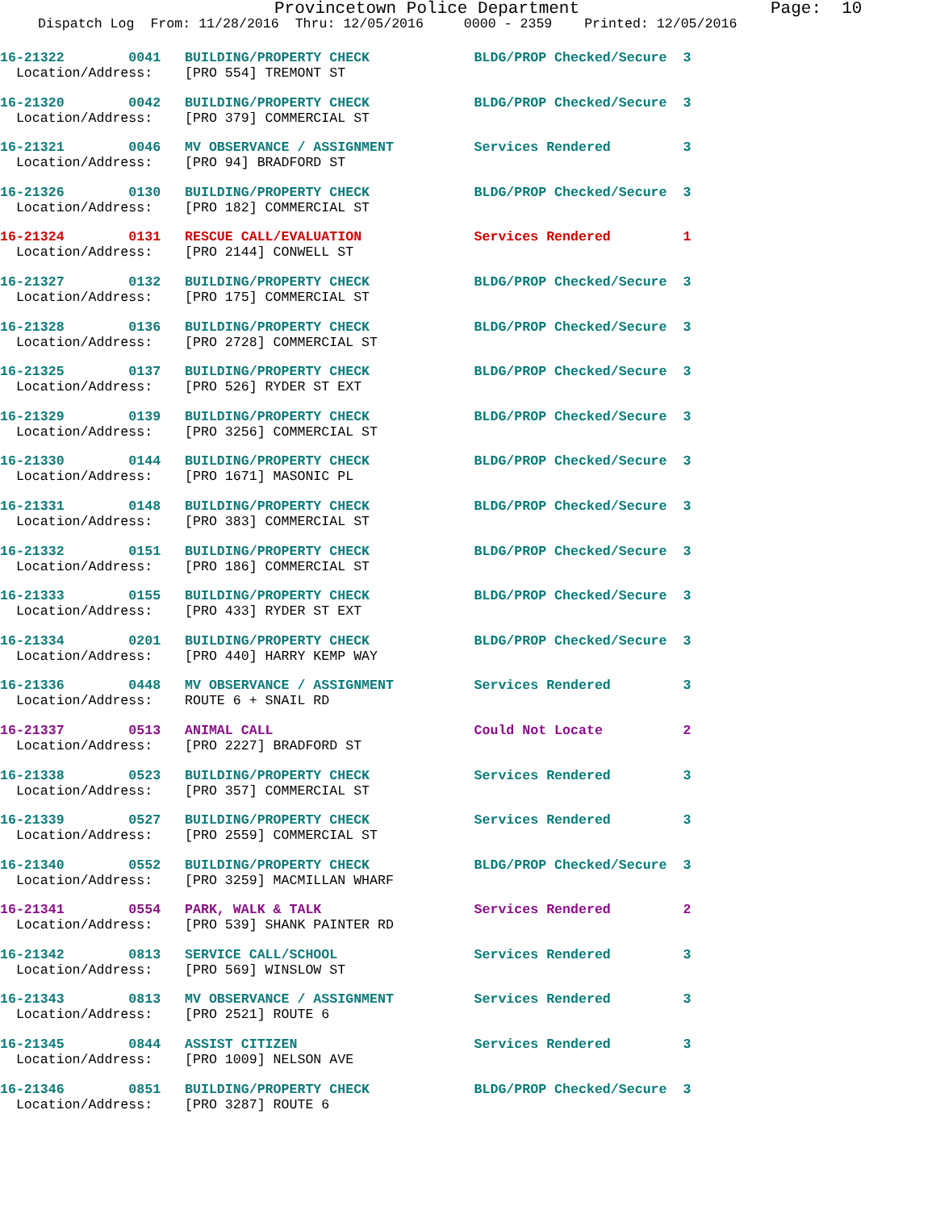Provincetown Police Department Page: 10
Dispatch Log From: 11/28/2016 Thru: 12/05/2016 0000 - 2359 Printed: 12/05/2016
16-21322 0041 BUILDING/PROPERTY CHECK BLDG/PROP Checked/Secure 3 Location/Address: [PRO 554] TREMONT ST
16-21320 0042 BUILDING/PROPERTY CHECK BLDG/PROP Checked/Secure 3 Location/Address: [PRO 379] COMMERCIAL ST
16-21321 0046 MV OBSERVANCE / ASSIGNMENT Services Rendered 3 Location/Address: [PRO 94] BRADFORD ST
16-21326 0130 BUILDING/PROPERTY CHECK BLDG/PROP Checked/Secure 3 Location/Address: [PRO 182] COMMERCIAL ST
16-21324 0131 RESCUE CALL/EVALUATION Services Rendered 1 Location/Address: [PRO 2144] CONWELL ST
16-21327 0132 BUILDING/PROPERTY CHECK BLDG/PROP Checked/Secure 3 Location/Address: [PRO 175] COMMERCIAL ST
16-21328 0136 BUILDING/PROPERTY CHECK BLDG/PROP Checked/Secure 3 Location/Address: [PRO 2728] COMMERCIAL ST
16-21325 0137 BUILDING/PROPERTY CHECK BLDG/PROP Checked/Secure 3 Location/Address: [PRO 526] RYDER ST EXT
16-21329 0139 BUILDING/PROPERTY CHECK BLDG/PROP Checked/Secure 3 Location/Address: [PRO 3256] COMMERCIAL ST
16-21330 0144 BUILDING/PROPERTY CHECK BLDG/PROP Checked/Secure 3 Location/Address: [PRO 1671] MASONIC PL
16-21331 0148 BUILDING/PROPERTY CHECK BLDG/PROP Checked/Secure 3 Location/Address: [PRO 383] COMMERCIAL ST
16-21332 0151 BUILDING/PROPERTY CHECK BLDG/PROP Checked/Secure 3 Location/Address: [PRO 186] COMMERCIAL ST
16-21333 0155 BUILDING/PROPERTY CHECK BLDG/PROP Checked/Secure 3 Location/Address: [PRO 433] RYDER ST EXT
16-21334 0201 BUILDING/PROPERTY CHECK BLDG/PROP Checked/Secure 3 Location/Address: [PRO 440] HARRY KEMP WAY
16-21336 0448 MV OBSERVANCE / ASSIGNMENT Services Rendered 3 Location/Address: ROUTE 6 + SNAIL RD
16-21337 0513 ANIMAL CALL Could Not Locate 2 Location/Address: [PRO 2227] BRADFORD ST
16-21338 0523 BUILDING/PROPERTY CHECK Services Rendered 3 Location/Address: [PRO 357] COMMERCIAL ST
16-21339 0527 BUILDING/PROPERTY CHECK Services Rendered 3 Location/Address: [PRO 2559] COMMERCIAL ST
16-21340 0552 BUILDING/PROPERTY CHECK BLDG/PROP Checked/Secure 3 Location/Address: [PRO 3259] MACMILLAN WHARF
16-21341 0554 PARK, WALK & TALK Services Rendered 2 Location/Address: [PRO 539] SHANK PAINTER RD
16-21342 0813 SERVICE CALL/SCHOOL Services Rendered 3 Location/Address: [PRO 569] WINSLOW ST
16-21343 0813 MV OBSERVANCE / ASSIGNMENT Services Rendered 3 Location/Address: [PRO 2521] ROUTE 6
16-21345 0844 ASSIST CITIZEN Services Rendered 3 Location/Address: [PRO 1009] NELSON AVE
16-21346 0851 BUILDING/PROPERTY CHECK BLDG/PROP Checked/Secure 3 Location/Address: [PRO 3287] ROUTE 6